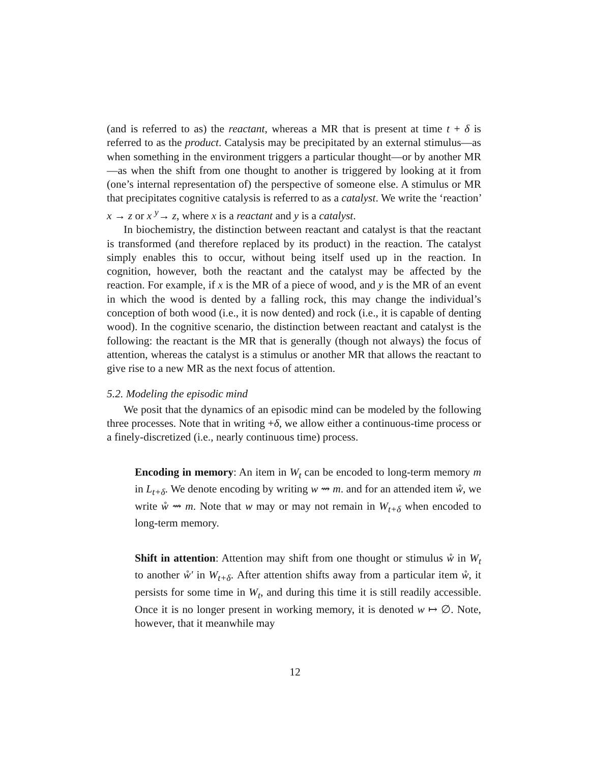(and is referred to as) the reactant, whereas a MR that is present at time t + δ is referred to as the product. Catalysis may be precipitated by an external stimulus—as when something in the environment triggers a particular thought—or by another MR—as when the shift from one thought to another is triggered by looking at it from (one’s internal representation of) the perspective of someone else. A stimulus or MR that precipitates cognitive catalysis is referred to as a catalyst. We write the ‘reaction’ x → z or x <sup>y</sup>→ z, where x is a reactant and y is a catalyst.
In biochemistry, the distinction between reactant and catalyst is that the reactant is transformed (and therefore replaced by its product) in the reaction. The catalyst simply enables this to occur, without being itself used up in the reaction. In cognition, however, both the reactant and the catalyst may be affected by the reaction. For example, if x is the MR of a piece of wood, and y is the MR of an event in which the wood is dented by a falling rock, this may change the individual’s conception of both wood (i.e., it is now dented) and rock (i.e., it is capable of denting wood). In the cognitive scenario, the distinction between reactant and catalyst is the following: the reactant is the MR that is generally (though not always) the focus of attention, whereas the catalyst is a stimulus or another MR that allows the reactant to give rise to a new MR as the next focus of attention.
5.2. Modeling the episodic mind
We posit that the dynamics of an episodic mind can be modeled by the following three processes. Note that in writing +δ, we allow either a continuous-time process or a finely-discretized (i.e., nearly continuous time) process.
Encoding in memory: An item in W<sub>t</sub> can be encoded to long-term memory m in L<sub>t+δ</sub>. We denote encoding by writing w ⇝ m. and for an attended item ẘ, we write ẘ ⇝ m. Note that w may or may not remain in W<sub>t+δ</sub> when encoded to long-term memory.
Shift in attention: Attention may shift from one thought or stimulus ẘ in W<sub>t</sub> to another ẘ′ in W<sub>t+δ</sub>. After attention shifts away from a particular item ẘ, it persists for some time in W<sub>t</sub>, and during this time it is still readily accessible. Once it is no longer present in working memory, it is denoted w ↦ ∅. Note, however, that it meanwhile may
12